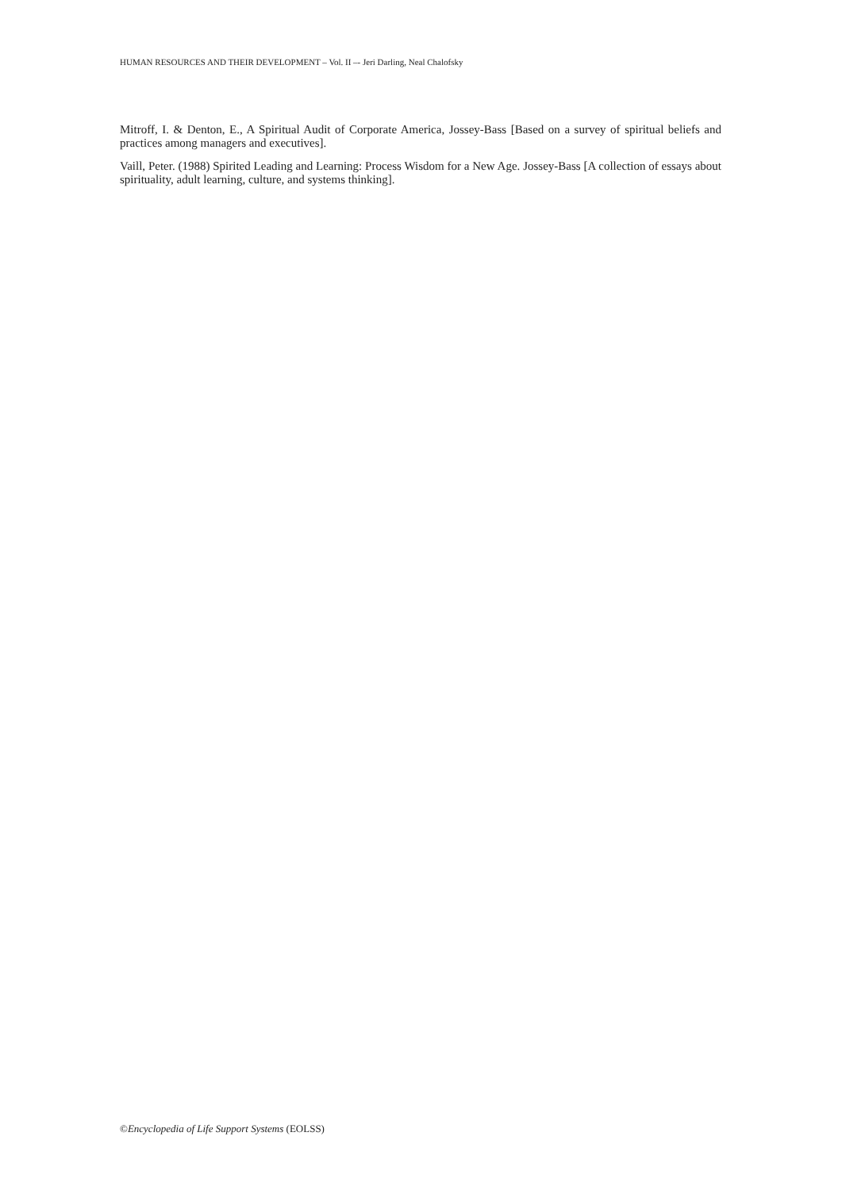HUMAN RESOURCES AND THEIR DEVELOPMENT – Vol. II –- Jeri Darling, Neal Chalofsky
Mitroff, I. & Denton, E., A Spiritual Audit of Corporate America, Jossey-Bass [Based on a survey of spiritual beliefs and practices among managers and executives].
Vaill, Peter. (1988) Spirited Leading and Learning: Process Wisdom for a New Age. Jossey-Bass [A collection of essays about spirituality, adult learning, culture, and systems thinking].
©Encyclopedia of Life Support Systems (EOLSS)